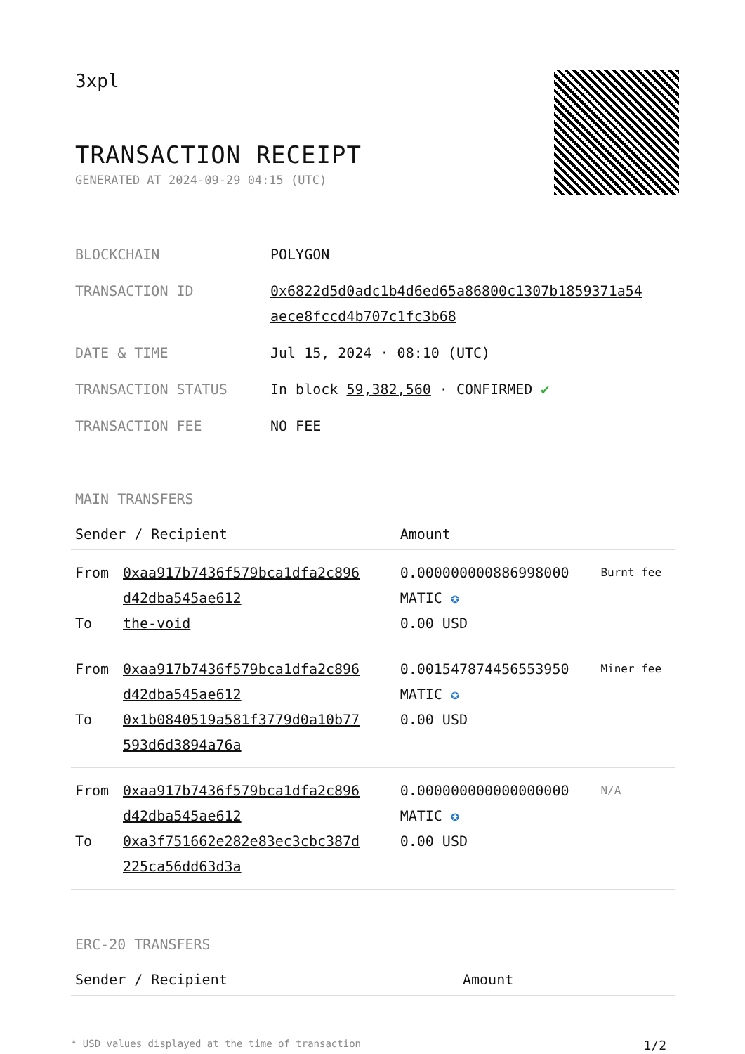3xpl
TRANSACTION RECEIPT
GENERATED AT 2024-09-29 04:15 (UTC)
| BLOCKCHAIN | POLYGON |
| TRANSACTION ID | 0x6822d5d0adc1b4d6ed65a86800c1307b1859371a54 aece8fccd4b707c1fc3b68 |
| DATE & TIME | Jul 15, 2024 · 08:10 (UTC) |
| TRANSACTION STATUS | In block 59,382,560 · CONFIRMED ✔ |
| TRANSACTION FEE | NO FEE |
MAIN TRANSFERS
| Sender / Recipient | | Amount | |
| --- | --- | --- | --- |
| From To | 0xaa917b7436f579bca1dfa2c896 d42dba545ae612 the-void | 0.000000000886998000 MATIC ✪ 0.00 USD | Burnt fee |
| From To | 0xaa917b7436f579bca1dfa2c896 d42dba545ae612 0x1b0840519a581f3779d0a10b77 593d6d3894a76a | 0.001547874456553950 MATIC ✪ 0.00 USD | Miner fee |
| From To | 0xaa917b7436f579bca1dfa2c896 d42dba545ae612 0xa3f751662e282e83ec3cbc387d 225ca56dd63d3a | 0.000000000000000000 MATIC ✪ 0.00 USD | N/A |
ERC-20 TRANSFERS
| Sender / Recipient | Amount |
| --- | --- |
* USD values displayed at the time of transaction 1/2